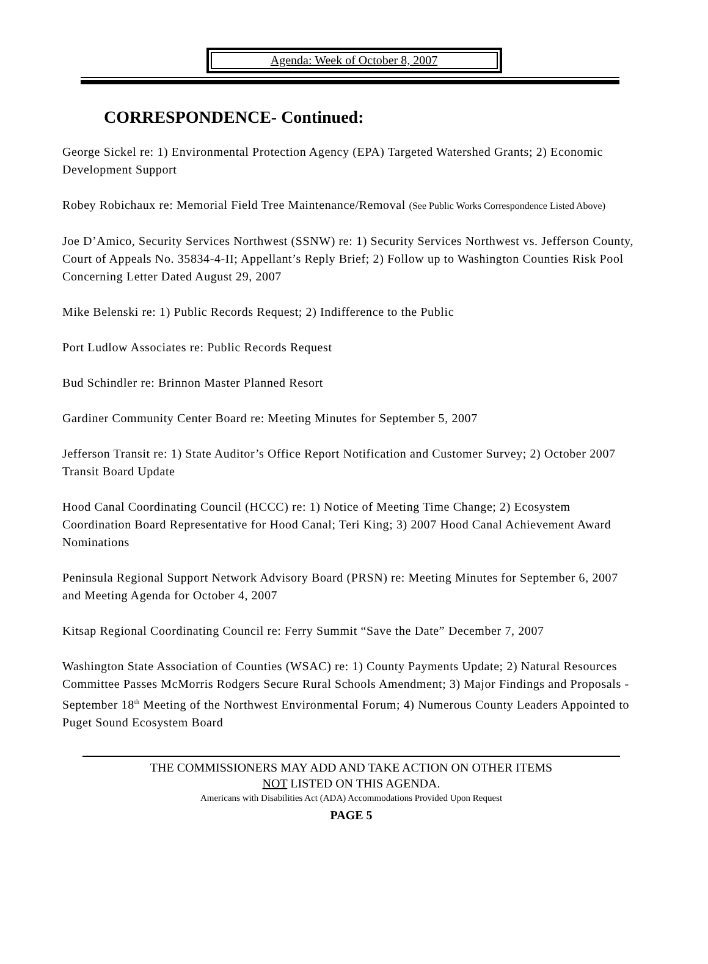Agenda: Week of October 8, 2007
CORRESPONDENCE- Continued:
George Sickel re: 1) Environmental Protection Agency (EPA) Targeted Watershed Grants; 2) Economic Development Support
Robey Robichaux re: Memorial Field Tree Maintenance/Removal (See Public Works Correspondence Listed Above)
Joe D’Amico, Security Services Northwest (SSNW) re: 1) Security Services Northwest vs. Jefferson County, Court of Appeals No. 35834-4-II; Appellant’s Reply Brief; 2) Follow up to Washington Counties Risk Pool Concerning Letter Dated August 29, 2007
Mike Belenski re: 1) Public Records Request; 2) Indifference to the Public
Port Ludlow Associates re: Public Records Request
Bud Schindler re: Brinnon Master Planned Resort
Gardiner Community Center Board re: Meeting Minutes for September 5, 2007
Jefferson Transit re: 1) State Auditor’s Office Report Notification and Customer Survey; 2) October 2007 Transit Board Update
Hood Canal Coordinating Council (HCCC) re: 1) Notice of Meeting Time Change; 2) Ecosystem Coordination Board Representative for Hood Canal; Teri King; 3) 2007 Hood Canal Achievement Award Nominations
Peninsula Regional Support Network Advisory Board (PRSN) re: Meeting Minutes for September 6, 2007 and Meeting Agenda for October 4, 2007
Kitsap Regional Coordinating Council re: Ferry Summit “Save the Date” December 7, 2007
Washington State Association of Counties (WSAC) re: 1) County Payments Update; 2) Natural Resources Committee Passes McMorris Rodgers Secure Rural Schools Amendment; 3) Major Findings and Proposals - September 18<sup>th</sup> Meeting of the Northwest Environmental Forum; 4) Numerous County Leaders Appointed to Puget Sound Ecosystem Board
THE COMMISSIONERS MAY ADD AND TAKE ACTION ON OTHER ITEMS
NOT LISTED ON THIS AGENDA.
Americans with Disabilities Act (ADA) Accommodations Provided Upon Request
PAGE 5